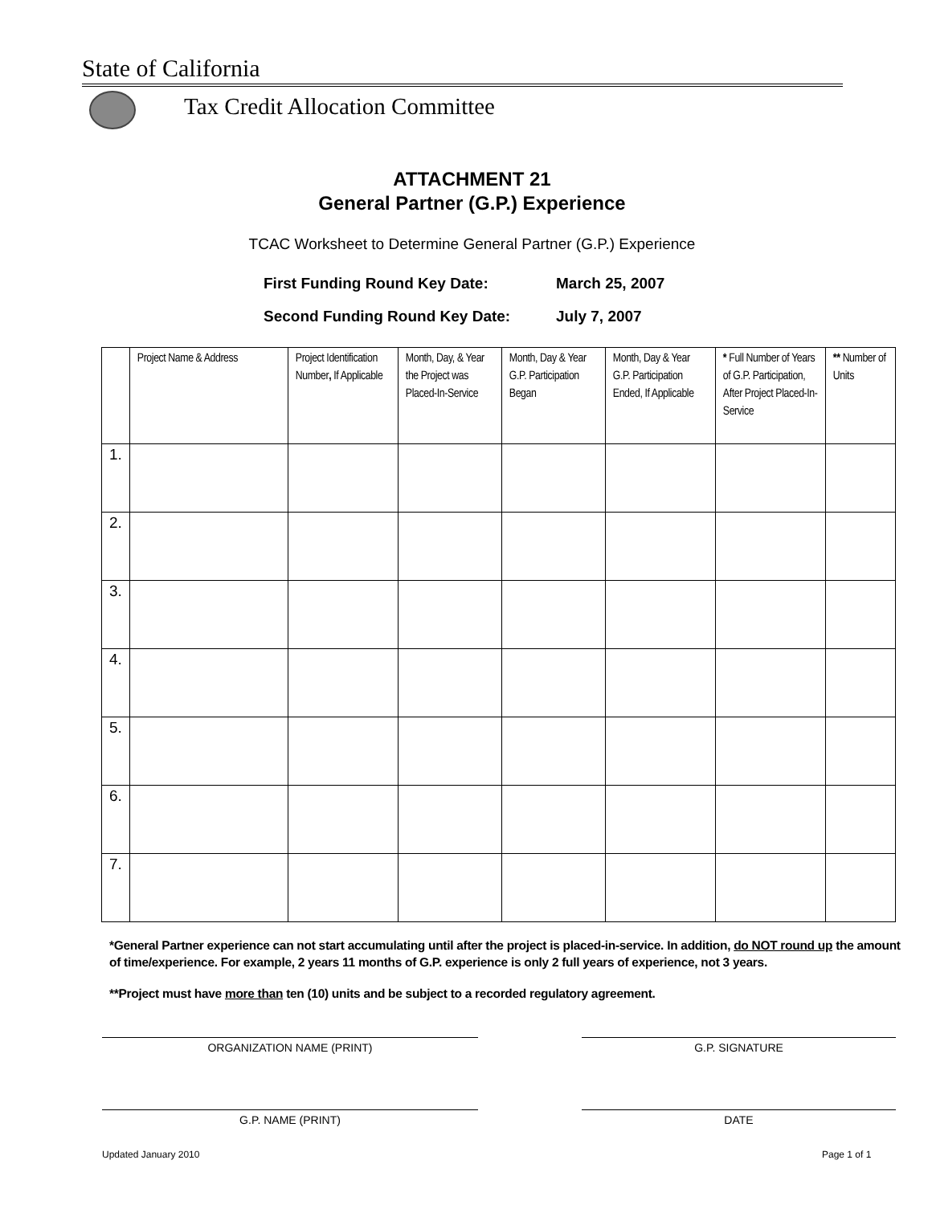State of California
Tax Credit Allocation Committee
ATTACHMENT 21
General Partner (G.P.) Experience
TCAC Worksheet to Determine General Partner (G.P.) Experience
First Funding Round Key Date: March 25, 2007
Second Funding Round Key Date: July 7, 2007
| | Project Name & Address | Project Identification Number , If Applicable | Month, Day, & Year the Project was Placed-In-Service | Month, Day & Year G.P. Participation Began | Month, Day & Year G.P. Participation Ended, If Applicable | * Full Number of Years of G.P. Participation, After Project Placed-In-Service | ** Number of Units |
| --- | --- | --- | --- | --- | --- | --- | --- |
| 1. | | | | | | | |
| 2. | | | | | | | |
| 3. | | | | | | | |
| 4. | | | | | | | |
| 5. | | | | | | | |
| 6. | | | | | | | |
| 7. | | | | | | | |
*General Partner experience can not start accumulating until after the project is placed-in-service. In addition, do NOT round up the amount of time/experience. For example, 2 years 11 months of G.P. experience is only 2 full years of experience, not 3 years.
**Project must have more than ten (10) units and be subject to a recorded regulatory agreement.
ORGANIZATION NAME (PRINT) G.P. SIGNATURE
G.P. NAME (PRINT) DATE
Updated January 2010 Page 1 of 1